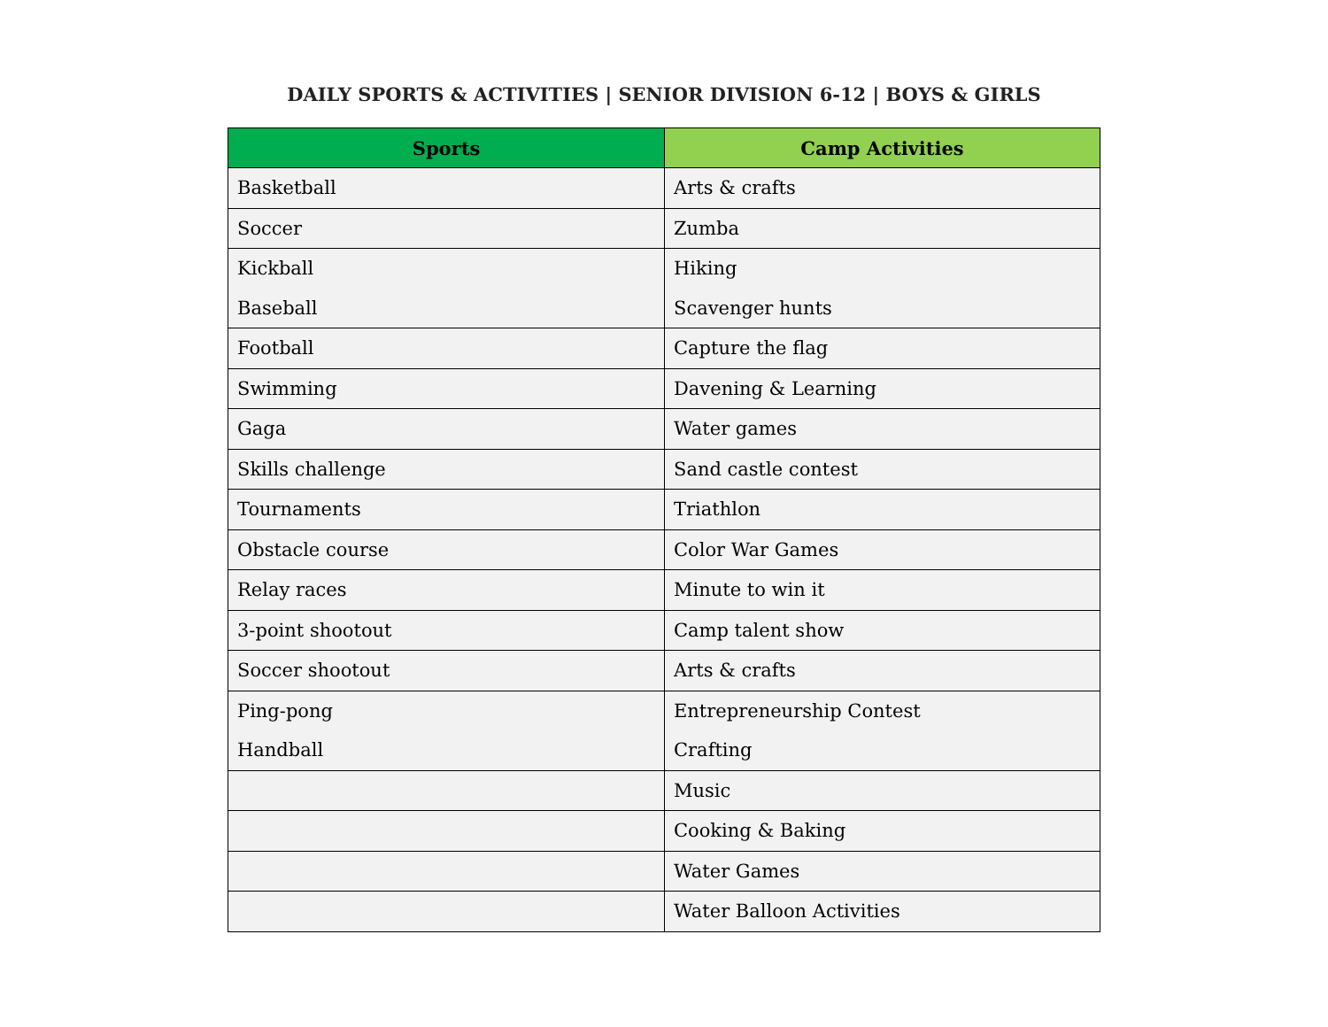DAILY SPORTS & ACTIVITIES | SENIOR DIVISION 6-12 | BOYS & GIRLS
| Sports | Camp Activities |
| --- | --- |
| Basketball | Arts & crafts |
| Soccer | Zumba |
| Kickball | Hiking |
| Baseball | Scavenger hunts |
| Football | Capture the flag |
| Swimming | Davening & Learning |
| Gaga | Water games |
| Skills challenge | Sand castle contest |
| Tournaments | Triathlon |
| Obstacle course | Color War Games |
| Relay races | Minute to win it |
| 3-point shootout | Camp talent show |
| Soccer shootout | Arts & crafts |
| Ping-pong | Entrepreneurship Contest |
| Handball | Crafting |
| | Music |
| | Cooking & Baking |
| | Water Games |
| | Water Balloon Activities |